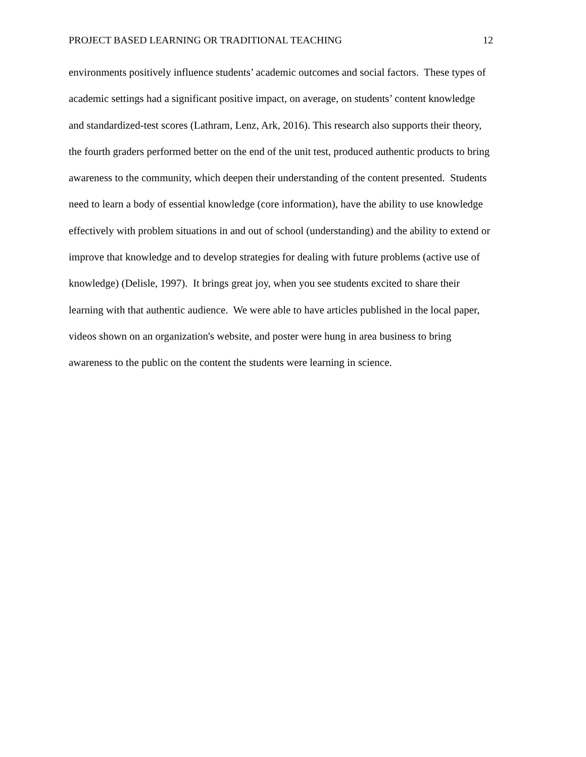PROJECT BASED LEARNING OR TRADITIONAL TEACHING 12
environments positively influence students’ academic outcomes and social factors. These types of
academic settings had a significant positive impact, on average, on students’ content knowledge
and standardized-test scores (Lathram, Lenz, Ark, 2016). This research also supports their theory,
the fourth graders performed better on the end of the unit test, produced authentic products to bring
awareness to the community, which deepen their understanding of the content presented. Students
need to learn a body of essential knowledge (core information), have the ability to use knowledge
effectively with problem situations in and out of school (understanding) and the ability to extend or
improve that knowledge and to develop strategies for dealing with future problems (active use of
knowledge) (Delisle, 1997). It brings great joy, when you see students excited to share their
learning with that authentic audience. We were able to have articles published in the local paper,
videos shown on an organization's website, and poster were hung in area business to bring
awareness to the public on the content the students were learning in science.